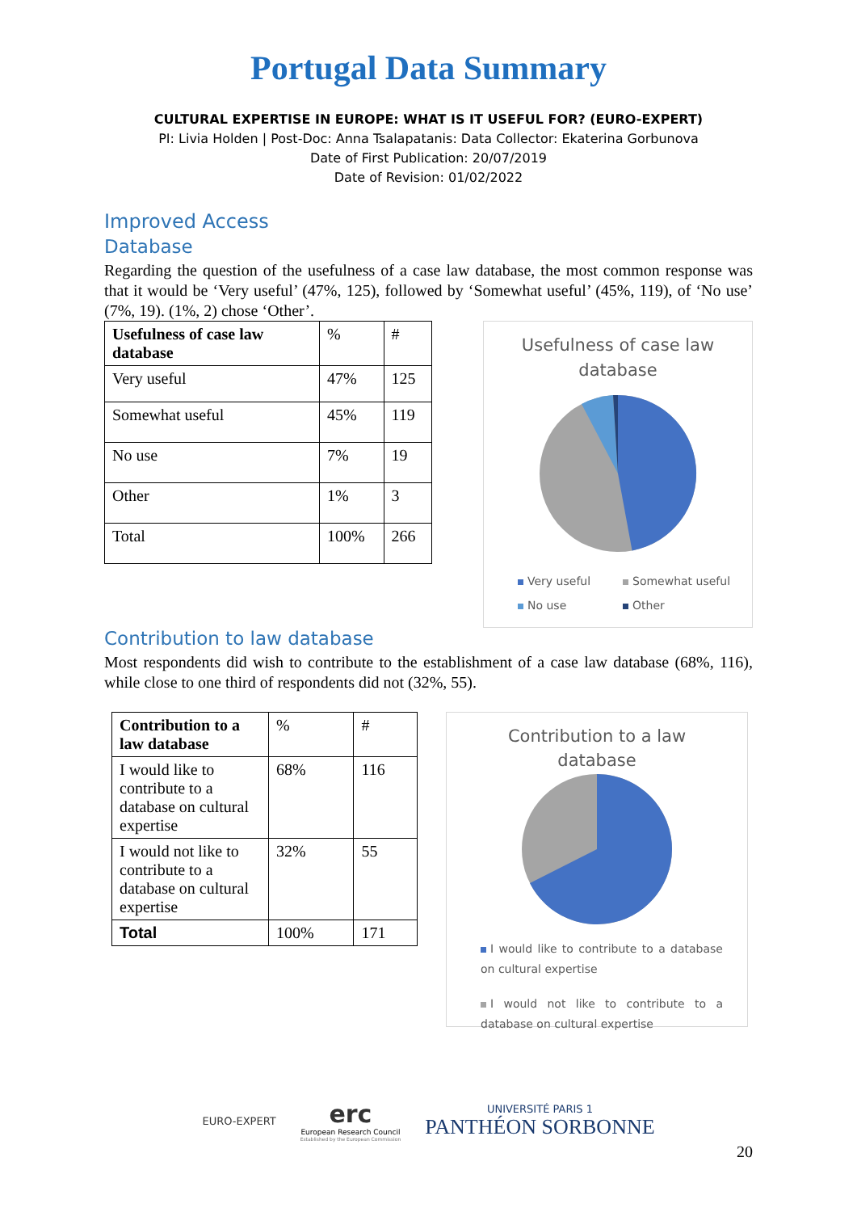Portugal Data Summary
CULTURAL EXPERTISE IN EUROPE: WHAT IS IT USEFUL FOR? (EURO-EXPERT)
PI: Livia Holden | Post-Doc: Anna Tsalapatanis: Data Collector: Ekaterina Gorbunova
Date of First Publication: 20/07/2019
Date of Revision: 01/02/2022
Improved Access
Database
Regarding the question of the usefulness of a case law database, the most common response was that it would be ‘Very useful’ (47%, 125), followed by ‘Somewhat useful’ (45%, 119), of ‘No use’ (7%, 19). (1%, 2) chose ‘Other’.
| Usefulness of case law database | % | # |
| Very useful | 47% | 125 |
| Somewhat useful | 45% | 119 |
| No use | 7% | 19 |
| Other | 1% | 3 |
| Total | 100% | 266 |
Usefulness of case law
database
Very useful Somewhat useful No use Other
Contribution to law database
Most respondents did wish to contribute to the establishment of a case law database (68%, 116), while close to one third of respondents did not (32%, 55).
| Contribution to a law database | % | # |
| I would like to contribute to a database on cultural expertise | 68% | 116 |
| I would not like to contribute to a database on cultural expertise | 32% | 55 |
| Total | 100% | 171 |
Contribution to a law
database
I would like to contribute to a database on cultural expertise
I would not like to contribute to a database on cultural expertise
EURO-EXPERT
erc
European Research Council
Established by the European Commission
UNIVERSITÉ PARIS 1
PANTHÉON SORBONNE
20